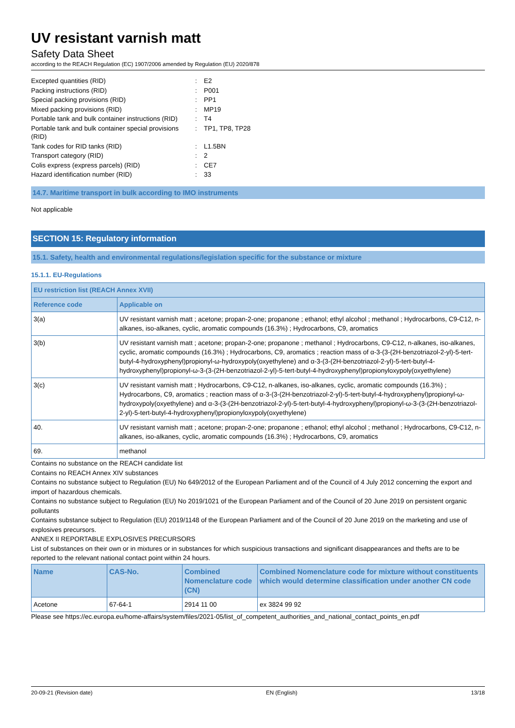UV resistant varnish matt
Safety Data Sheet
according to the REACH Regulation (EC) 1907/2006 amended by Regulation (EU) 2020/878
| Excepted quantities (RID) | : | E2 |
| Packing instructions (RID) | : | P001 |
| Special packing provisions (RID) | : | PP1 |
| Mixed packing provisions (RID) | : | MP19 |
| Portable tank and bulk container instructions (RID) | : | T4 |
| Portable tank and bulk container special provisions (RID) | : | TP1, TP8, TP28 |
| Tank codes for RID tanks (RID) | : | L1.5BN |
| Transport category (RID) | : | 2 |
| Colis express (express parcels) (RID) | : | CE7 |
| Hazard identification number (RID) | : | 33 |
14.7. Maritime transport in bulk according to IMO instruments
Not applicable
SECTION 15: Regulatory information
15.1. Safety, health and environmental regulations/legislation specific for the substance or mixture
15.1.1. EU-Regulations
| EU restriction list (REACH Annex XVII) | |
| --- | --- |
| Reference code | Applicable on |
| 3(a) | UV resistant varnish matt ; acetone; propan-2-one; propanone ; ethanol; ethyl alcohol ; methanol ; Hydrocarbons, C9-C12, n-alkanes, iso-alkanes, cyclic, aromatic compounds (16.3%) ; Hydrocarbons, C9, aromatics |
| 3(b) | UV resistant varnish matt ; acetone; propan-2-one; propanone ; methanol ; Hydrocarbons, C9-C12, n-alkanes, iso-alkanes, cyclic, aromatic compounds (16.3%) ; Hydrocarbons, C9, aromatics ; reaction mass of α-3-(3-(2H-benzotriazol-2-yl)-5-tert-butyl-4-hydroxyphenyl)propionyl-ω-hydroxypoly(oxyethylene) and α-3-(3-(2H-benzotriazol-2-yl)-5-tert-butyl-4-hydroxyphenyl)propionyl-ω-3-(3-(2H-benzotriazol-2-yl)-5-tert-butyl-4-hydroxyphenyl)propionyloxypoly(oxyethylene) |
| 3(c) | UV resistant varnish matt ; Hydrocarbons, C9-C12, n-alkanes, iso-alkanes, cyclic, aromatic compounds (16.3%) ; Hydrocarbons, C9, aromatics ; reaction mass of α-3-(3-(2H-benzotriazol-2-yl)-5-tert-butyl-4-hydroxyphenyl)propionyl-ω-hydroxypoly(oxyethylene) and α-3-(3-(2H-benzotriazol-2-yl)-5-tert-butyl-4-hydroxyphenyl)propionyl-ω-3-(3-(2H-benzotriazol-2-yl)-5-tert-butyl-4-hydroxyphenyl)propionyloxypoly(oxyethylene) |
| 40. | UV resistant varnish matt ; acetone; propan-2-one; propanone ; ethanol; ethyl alcohol ; methanol ; Hydrocarbons, C9-C12, n-alkanes, iso-alkanes, cyclic, aromatic compounds (16.3%) ; Hydrocarbons, C9, aromatics |
| 69. | methanol |
Contains no substance on the REACH candidate list
Contains no REACH Annex XIV substances
Contains no substance subject to Regulation (EU) No 649/2012 of the European Parliament and of the Council of 4 July 2012 concerning the export and import of hazardous chemicals.
Contains no substance subject to Regulation (EU) No 2019/1021 of the European Parliament and of the Council of 20 June 2019 on persistent organic pollutants
Contains substance subject to Regulation (EU) 2019/1148 of the European Parliament and of the Council of 20 June 2019 on the marketing and use of explosives precursors.
ANNEX II REPORTABLE EXPLOSIVES PRECURSORS
List of substances on their own or in mixtures or in substances for which suspicious transactions and significant disappearances and thefts are to be reported to the relevant national contact point within 24 hours.
| Name | CAS-No. | Combined Nomenclature code (CN) | Combined Nomenclature code for mixture without constituents which would determine classification under another CN code |
| --- | --- | --- | --- |
| Acetone | 67-64-1 | 2914 11 00 | ex 3824 99 92 |
Please see https://ec.europa.eu/home-affairs/system/files/2021-05/list_of_competent_authorities_and_national_contact_points_en.pdf
20-09-21 (Revision date) EN (English) 13/18